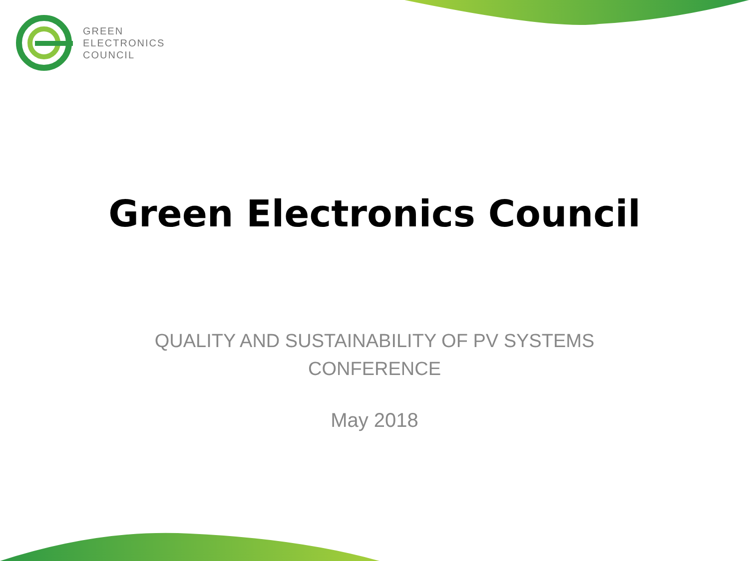GREEN
ELECTRONICS
COUNCIL
Green Electronics Council
QUALITY AND SUSTAINABILITY OF PV SYSTEMS
CONFERENCE
May 2018